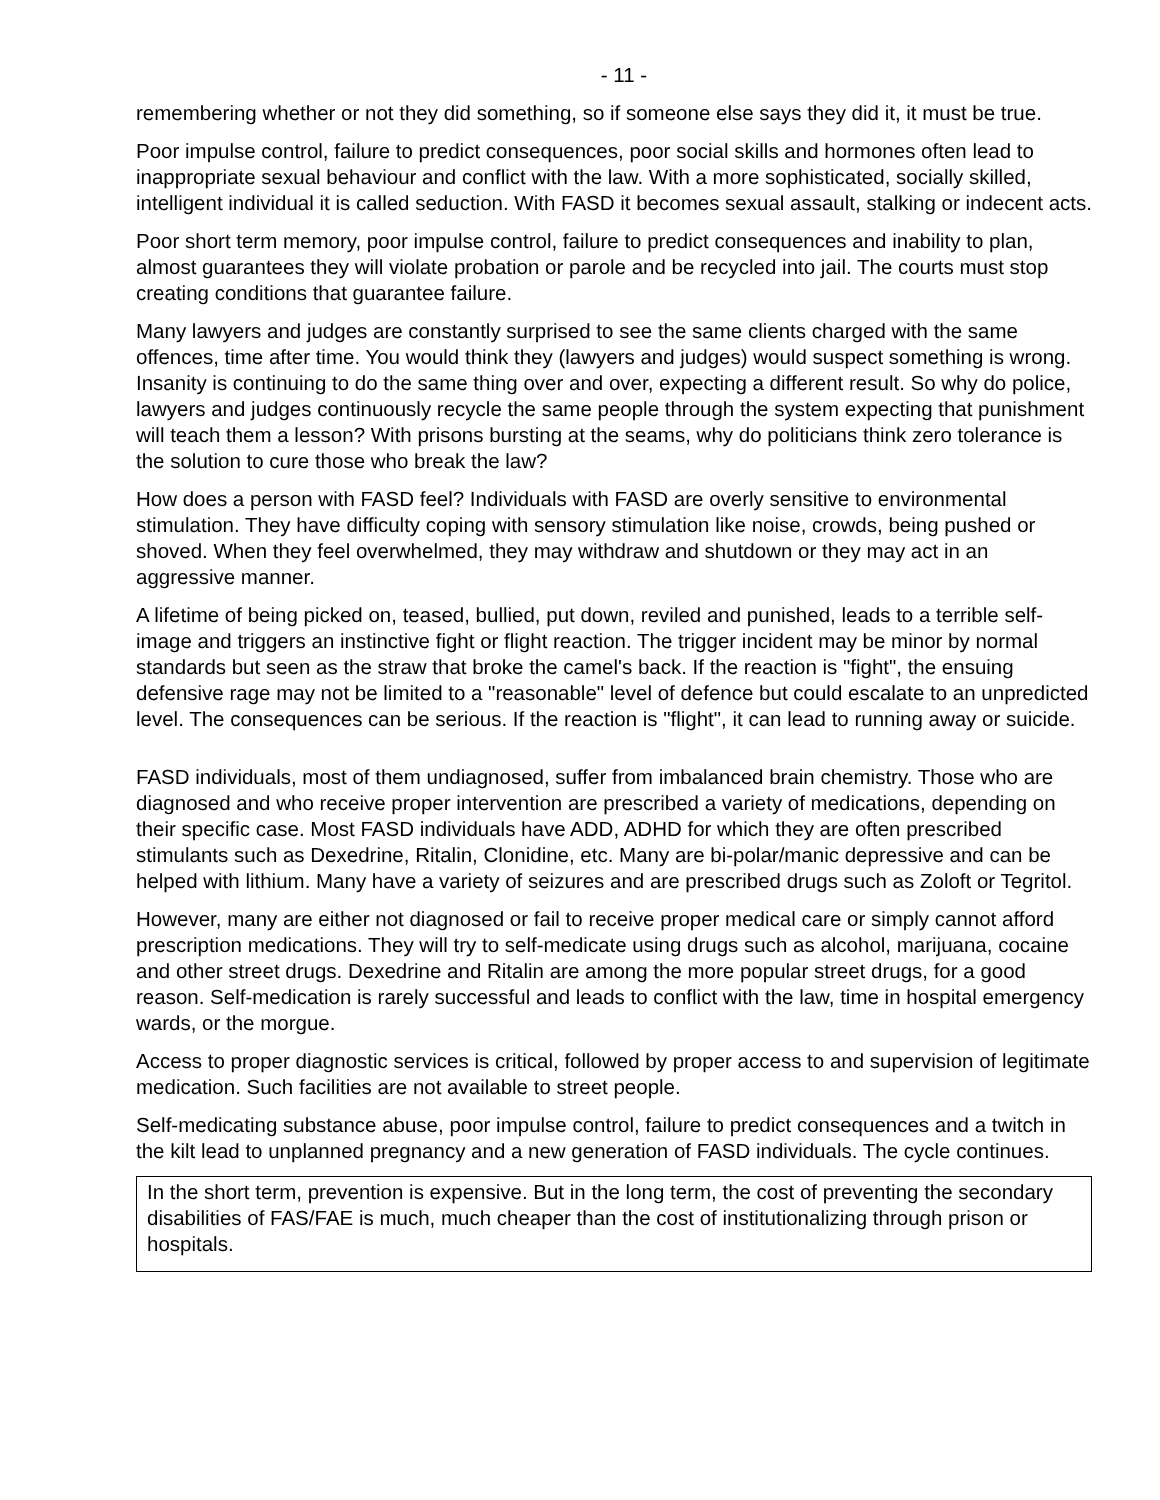- 11 -
remembering whether or not they did something, so if someone else says they did it, it must be true.
Poor impulse control, failure to predict consequences, poor social skills and hormones often lead to inappropriate sexual behaviour and conflict with the law. With a more sophisticated, socially skilled, intelligent individual it is called seduction. With FASD it becomes sexual assault, stalking or indecent acts.
Poor short term memory, poor impulse control, failure to predict consequences and inability to plan, almost guarantees they will violate probation or parole and be recycled into jail. The courts must stop creating conditions that guarantee failure.
Many lawyers and judges are constantly surprised to see the same clients charged with the same offences, time after time. You would think they (lawyers and judges) would suspect something is wrong. Insanity is continuing to do the same thing over and over, expecting a different result. So why do police, lawyers and judges continuously recycle the same people through the system expecting that punishment will teach them a lesson? With prisons bursting at the seams, why do politicians think zero tolerance is the solution to cure those who break the law?
How does a person with FASD feel? Individuals with FASD are overly sensitive to environmental stimulation. They have difficulty coping with sensory stimulation like noise, crowds, being pushed or shoved. When they feel overwhelmed, they may withdraw and shutdown or they may act in an aggressive manner.
A lifetime of being picked on, teased, bullied, put down, reviled and punished, leads to a terrible self-image and triggers an instinctive fight or flight reaction. The trigger incident may be minor by normal standards but seen as the straw that broke the camel's back. If the reaction is "fight", the ensuing defensive rage may not be limited to a "reasonable" level of defence but could escalate to an unpredicted level. The consequences can be serious. If the reaction is "flight", it can lead to running away or suicide.
FASD individuals, most of them undiagnosed, suffer from imbalanced brain chemistry. Those who are diagnosed and who receive proper intervention are prescribed a variety of medications, depending on their specific case. Most FASD individuals have ADD, ADHD for which they are often prescribed stimulants such as Dexedrine, Ritalin, Clonidine, etc. Many are bi-polar/manic depressive and can be helped with lithium. Many have a variety of seizures and are prescribed drugs such as Zoloft or Tegritol.
However, many are either not diagnosed or fail to receive proper medical care or simply cannot afford prescription medications. They will try to self-medicate using drugs such as alcohol, marijuana, cocaine and other street drugs. Dexedrine and Ritalin are among the more popular street drugs, for a good reason. Self-medication is rarely successful and leads to conflict with the law, time in hospital emergency wards, or the morgue.
Access to proper diagnostic services is critical, followed by proper access to and supervision of legitimate medication. Such facilities are not available to street people.
Self-medicating substance abuse, poor impulse control, failure to predict consequences and a twitch in the kilt lead to unplanned pregnancy and a new generation of FASD individuals. The cycle continues.
In the short term, prevention is expensive. But in the long term, the cost of preventing the secondary disabilities of FAS/FAE is much, much cheaper than the cost of institutionalizing through prison or hospitals.